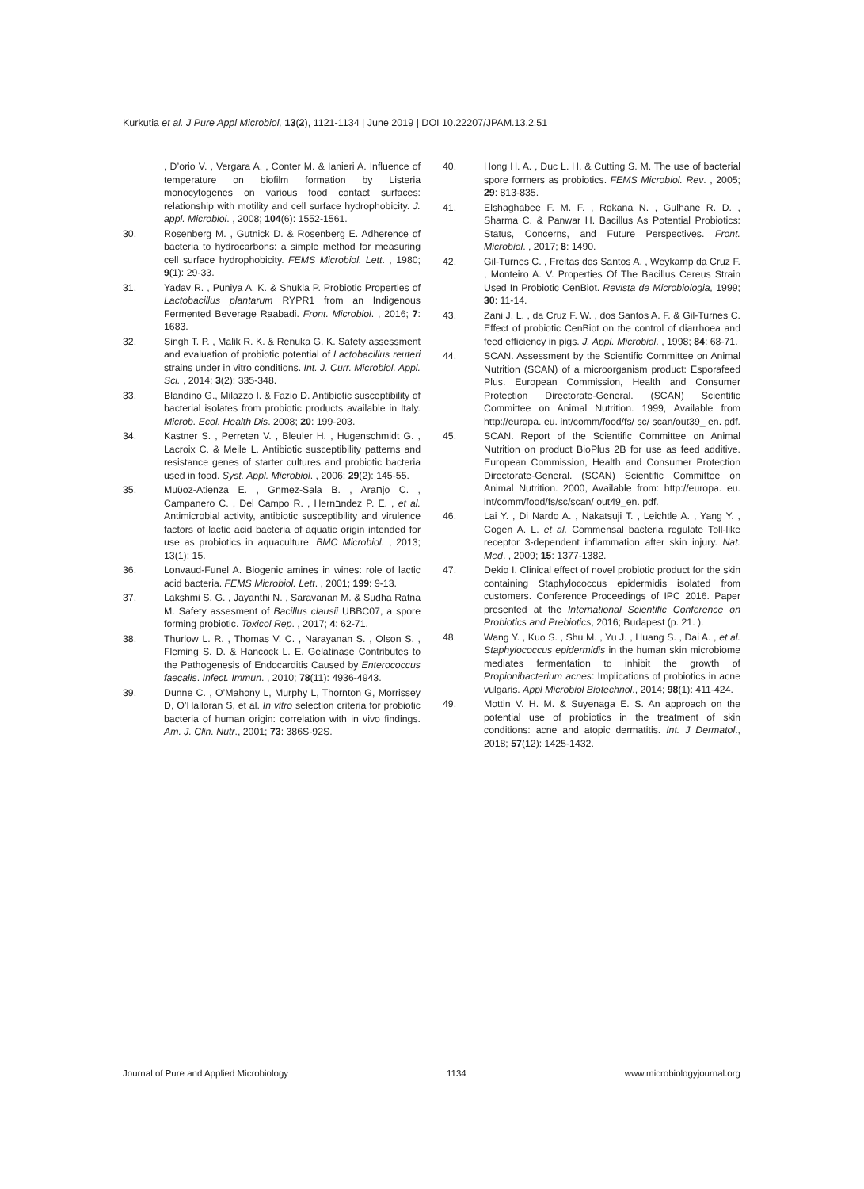Kurkutia et al. J Pure Appl Microbiol, 13(2), 1121-1134 | June 2019 | DOI 10.22207/JPAM.13.2.51
, D’orio V. , Vergara A. , Conter M. & Ianieri A. Influence of temperature on biofilm formation by Listeria monocytogenes on various food contact surfaces: relationship with motility and cell surface hydrophobicity. J. appl. Microbiol. , 2008; 104(6): 1552-1561.
30. Rosenberg M. , Gutnick D. & Rosenberg E. Adherence of bacteria to hydrocarbons: a simple method for measuring cell surface hydrophobicity. FEMS Microbiol. Lett. , 1980; 9(1): 29-33.
31. Yadav R. , Puniya A. K. & Shukla P. Probiotic Properties of Lactobacillus plantarum RYPR1 from an Indigenous Fermented Beverage Raabadi. Front. Microbiol. , 2016; 7: 1683.
32. Singh T. P. , Malik R. K. & Renuka G. K. Safety assessment and evaluation of probiotic potential of Lactobacillus reuteri strains under in vitro conditions. Int. J. Curr. Microbiol. Appl. Sci. , 2014; 3(2): 335-348.
33. Blandino G., Milazzo I. & Fazio D. Antibiotic susceptibility of bacterial isolates from probiotic products available in Italy. Microb. Ecol. Health Dis. 2008; 20: 199-203.
34. Kastner S. , Perreten V. , Bleuler H. , Hugenschmidt G. , Lacroix C. & Meile L. Antibiotic susceptibility patterns and resistance genes of starter cultures and probiotic bacteria used in food. Syst. Appl. Microbiol. , 2006; 29(2): 145-55.
35. Muϋoz-Atienza E. , Gηmez-Sala B. , Araחjo C. , Campanero C. , Del Campo R. , Hernבndez P. E. , et al. Antimicrobial activity, antibiotic susceptibility and virulence factors of lactic acid bacteria of aquatic origin intended for use as probiotics in aquaculture. BMC Microbiol. , 2013; 13(1): 15.
36. Lonvaud-Funel A. Biogenic amines in wines: role of lactic acid bacteria. FEMS Microbiol. Lett. , 2001; 199: 9-13.
37. Lakshmi S. G. , Jayanthi N. , Saravanan M. & Sudha Ratna M. Safety assesment of Bacillus clausii UBBC07, a spore forming probiotic. Toxicol Rep. , 2017; 4: 62-71.
38. Thurlow L. R. , Thomas V. C. , Narayanan S. , Olson S. , Fleming S. D. & Hancock L. E. Gelatinase Contributes to the Pathogenesis of Endocarditis Caused by Enterococcus faecalis. Infect. Immun. , 2010; 78(11): 4936-4943.
39. Dunne C. , O’Mahony L, Murphy L, Thornton G, Morrissey D, O’Halloran S, et al. In vitro selection criteria for probiotic bacteria of human origin: correlation with in vivo findings. Am. J. Clin. Nutr., 2001; 73: 386S-92S.
40. Hong H. A. , Duc L. H. & Cutting S. M. The use of bacterial spore formers as probiotics. FEMS Microbiol. Rev. , 2005; 29: 813-835.
41. Elshaghabee F. M. F. , Rokana N. , Gulhane R. D. , Sharma C. & Panwar H. Bacillus As Potential Probiotics: Status, Concerns, and Future Perspectives. Front. Microbiol. , 2017; 8: 1490.
42. Gil-Turnes C. , Freitas dos Santos A. , Weykamp da Cruz F. , Monteiro A. V. Properties Of The Bacillus Cereus Strain Used In Probiotic CenBiot. Revista de Microbiologia, 1999; 30: 11-14.
43. Zani J. L. , da Cruz F. W. , dos Santos A. F. & Gil-Turnes C. Effect of probiotic CenBiot on the control of diarrhoea and feed efficiency in pigs. J. Appl. Microbiol. , 1998; 84: 68-71.
44. SCAN. Assessment by the Scientific Committee on Animal Nutrition (SCAN) of a microorganism product: Esporafeed Plus. European Commission, Health and Consumer Protection Directorate-General. (SCAN) Scientific Committee on Animal Nutrition. 1999, Available from http://europa. eu. int/comm/food/fs/ sc/ scan/out39_ en. pdf.
45. SCAN. Report of the Scientific Committee on Animal Nutrition on product BioPlus 2B for use as feed additive. European Commission, Health and Consumer Protection Directorate-General. (SCAN) Scientific Committee on Animal Nutrition. 2000, Available from: http://europa. eu. int/comm/food/fs/sc/scan/ out49_en. pdf.
46. Lai Y. , Di Nardo A. , Nakatsuji T. , Leichtle A. , Yang Y. , Cogen A. L. et al. Commensal bacteria regulate Toll-like receptor 3-dependent inflammation after skin injury. Nat. Med. , 2009; 15: 1377-1382.
47. Dekio I. Clinical effect of novel probiotic product for the skin containing Staphylococcus epidermidis isolated from customers. Conference Proceedings of IPC 2016. Paper presented at the International Scientific Conference on Probiotics and Prebiotics, 2016; Budapest (p. 21. ).
48. Wang Y. , Kuo S. , Shu M. , Yu J. , Huang S. , Dai A. , et al. Staphylococcus epidermidis in the human skin microbiome mediates fermentation to inhibit the growth of Propionibacterium acnes: Implications of probiotics in acne vulgaris. Appl Microbiol Biotechnol., 2014; 98(1): 411-424.
49. Mottin V. H. M. & Suyenaga E. S. An approach on the potential use of probiotics in the treatment of skin conditions: acne and atopic dermatitis. Int. J Dermatol., 2018; 57(12): 1425-1432.
Journal of Pure and Applied Microbiology 1134 www.microbiologyjournal.org